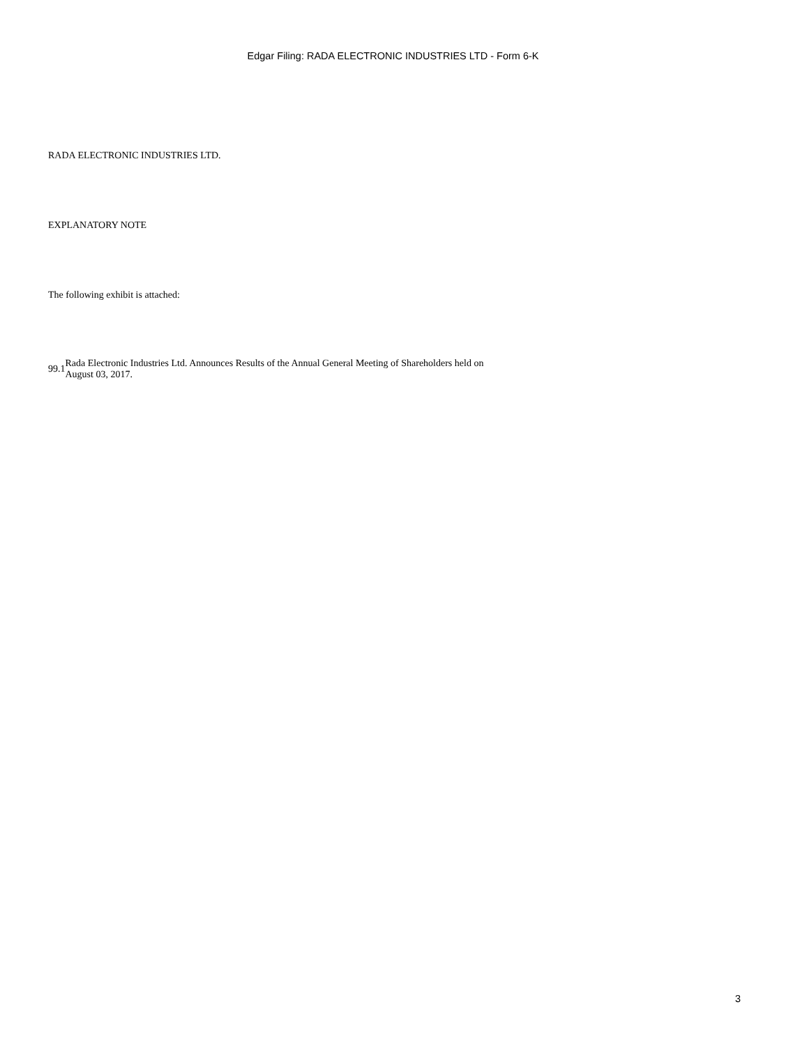Edgar Filing: RADA ELECTRONIC INDUSTRIES LTD - Form 6-K
RADA ELECTRONIC INDUSTRIES LTD.
EXPLANATORY NOTE
The following exhibit is attached:
| 99.1 | Rada Electronic Industries Ltd. Announces Results of the Annual General Meeting of Shareholders held on August 03, 2017. |
3